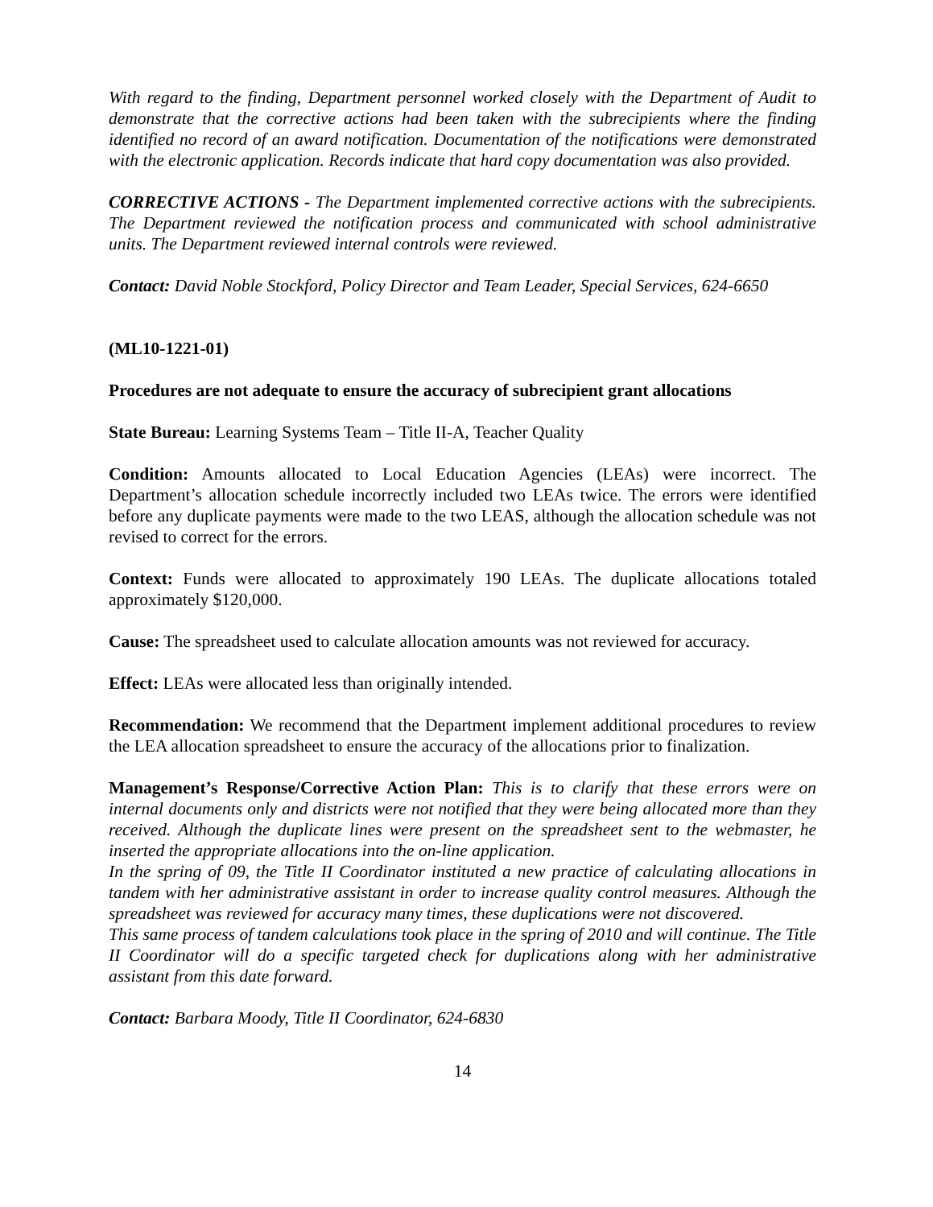With regard to the finding, Department personnel worked closely with the Department of Audit to demonstrate that the corrective actions had been taken with the subrecipients where the finding identified no record of an award notification. Documentation of the notifications were demonstrated with the electronic application. Records indicate that hard copy documentation was also provided.
CORRECTIVE ACTIONS - The Department implemented corrective actions with the subrecipients. The Department reviewed the notification process and communicated with school administrative units. The Department reviewed internal controls were reviewed.
Contact: David Noble Stockford, Policy Director and Team Leader, Special Services, 624-6650
(ML10-1221-01)
Procedures are not adequate to ensure the accuracy of subrecipient grant allocations
State Bureau: Learning Systems Team – Title II-A, Teacher Quality
Condition: Amounts allocated to Local Education Agencies (LEAs) were incorrect. The Department’s allocation schedule incorrectly included two LEAs twice. The errors were identified before any duplicate payments were made to the two LEAS, although the allocation schedule was not revised to correct for the errors.
Context: Funds were allocated to approximately 190 LEAs. The duplicate allocations totaled approximately $120,000.
Cause: The spreadsheet used to calculate allocation amounts was not reviewed for accuracy.
Effect: LEAs were allocated less than originally intended.
Recommendation: We recommend that the Department implement additional procedures to review the LEA allocation spreadsheet to ensure the accuracy of the allocations prior to finalization.
Management’s Response/Corrective Action Plan: This is to clarify that these errors were on internal documents only and districts were not notified that they were being allocated more than they received. Although the duplicate lines were present on the spreadsheet sent to the webmaster, he inserted the appropriate allocations into the on-line application.
In the spring of 09, the Title II Coordinator instituted a new practice of calculating allocations in tandem with her administrative assistant in order to increase quality control measures. Although the spreadsheet was reviewed for accuracy many times, these duplications were not discovered.
This same process of tandem calculations took place in the spring of 2010 and will continue. The Title II Coordinator will do a specific targeted check for duplications along with her administrative assistant from this date forward.
Contact: Barbara Moody, Title II Coordinator, 624-6830
14